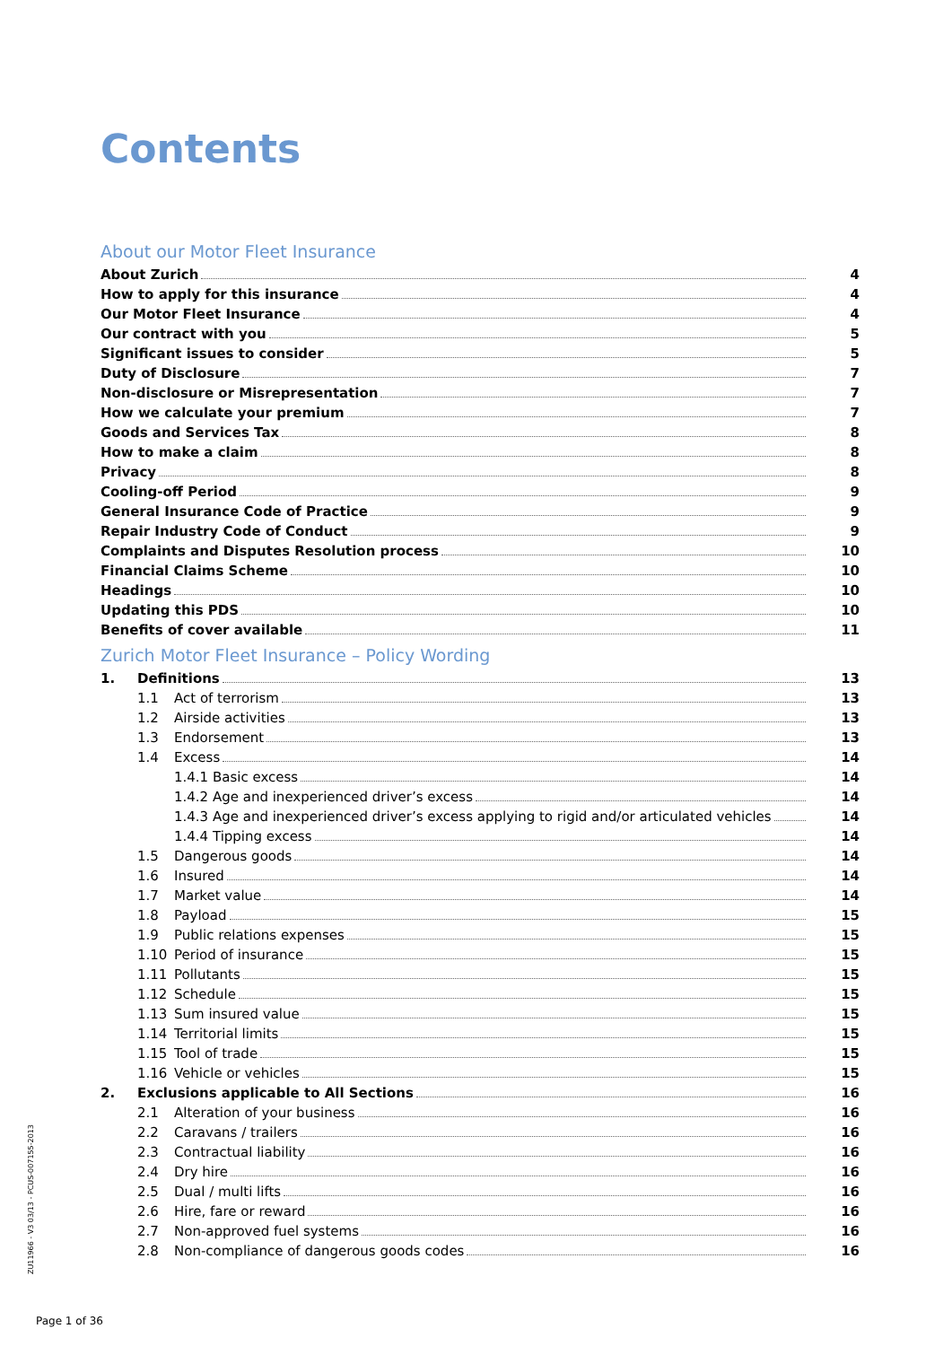Contents
About our Motor Fleet Insurance
About Zurich 4
How to apply for this insurance 4
Our Motor Fleet Insurance 4
Our contract with you 5
Significant issues to consider 5
Duty of Disclosure 7
Non-disclosure or Misrepresentation 7
How we calculate your premium 7
Goods and Services Tax 8
How to make a claim 8
Privacy 8
Cooling-off Period 9
General Insurance Code of Practice 9
Repair Industry Code of Conduct 9
Complaints and Disputes Resolution process 10
Financial Claims Scheme 10
Headings 10
Updating this PDS 10
Benefits of cover available 11
Zurich Motor Fleet Insurance – Policy Wording
1. Definitions 13
1.1 Act of terrorism 13
1.2 Airside activities 13
1.3 Endorsement 13
1.4 Excess 14
1.4.1 Basic excess 14
1.4.2 Age and inexperienced driver’s excess 14
1.4.3 Age and inexperienced driver’s excess applying to rigid and/or articulated vehicles 14
1.4.4 Tipping excess 14
1.5 Dangerous goods 14
1.6 Insured 14
1.7 Market value 14
1.8 Payload 15
1.9 Public relations expenses 15
1.10 Period of insurance 15
1.11 Pollutants 15
1.12 Schedule 15
1.13 Sum insured value 15
1.14 Territorial limits 15
1.15 Tool of trade 15
1.16 Vehicle or vehicles 15
2. Exclusions applicable to All Sections 16
2.1 Alteration of your business 16
2.2 Caravans / trailers 16
2.3 Contractual liability 16
2.4 Dry hire 16
2.5 Dual / multi lifts 16
2.6 Hire, fare or reward 16
2.7 Non-approved fuel systems 16
2.8 Non-compliance of dangerous goods codes 16
ZU11966 - V3 03/13 - PCUS-007155-2013
Page 1 of 36